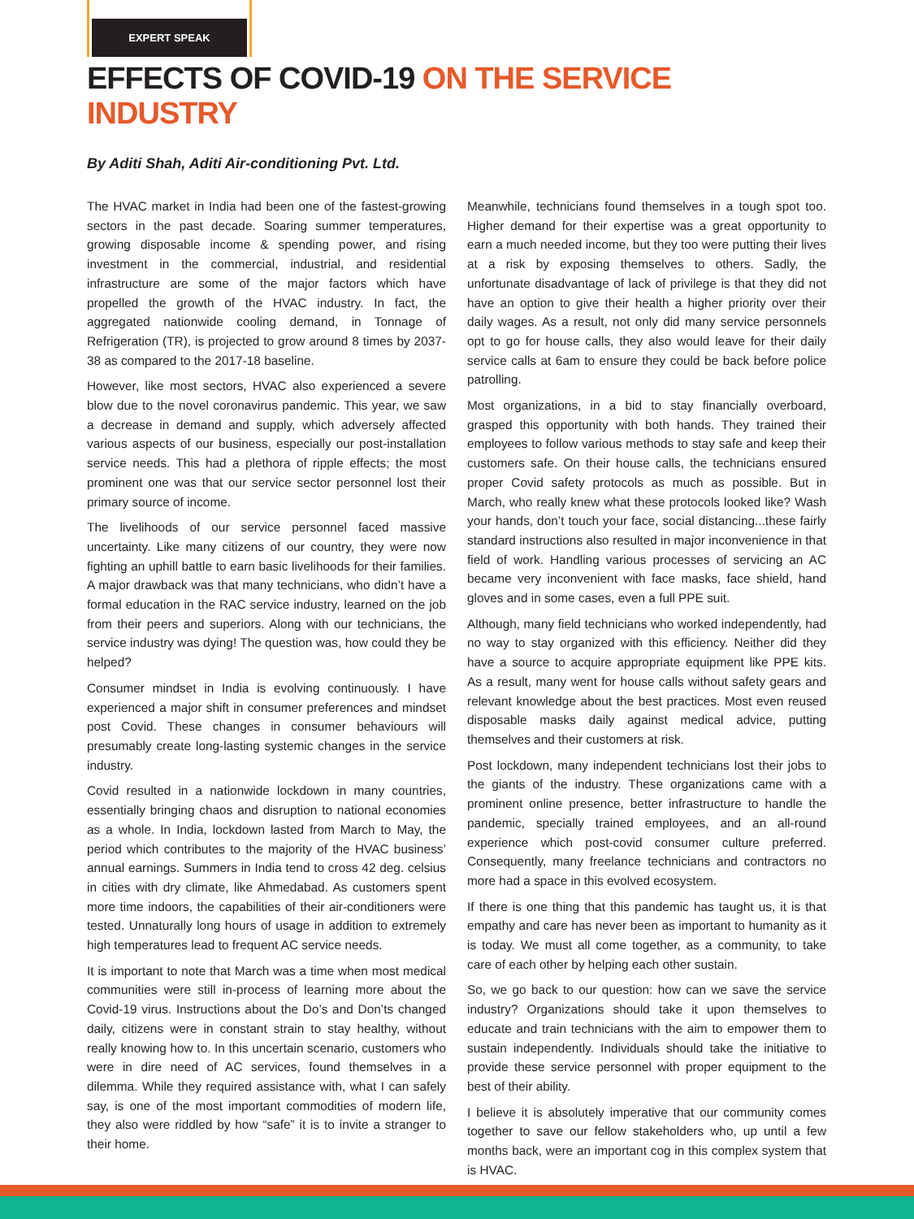EXPERT SPEAK
EFFECTS OF COVID-19 ON THE SERVICE INDUSTRY
By Aditi Shah, Aditi Air-conditioning Pvt. Ltd.
The HVAC market in India had been one of the fastest-growing sectors in the past decade. Soaring summer temperatures, growing disposable income & spending power, and rising investment in the commercial, industrial, and residential infrastructure are some of the major factors which have propelled the growth of the HVAC industry. In fact, the aggregated nationwide cooling demand, in Tonnage of Refrigeration (TR), is projected to grow around 8 times by 2037-38 as compared to the 2017-18 baseline.
However, like most sectors, HVAC also experienced a severe blow due to the novel coronavirus pandemic. This year, we saw a decrease in demand and supply, which adversely affected various aspects of our business, especially our post-installation service needs. This had a plethora of ripple effects; the most prominent one was that our service sector personnel lost their primary source of income.
The livelihoods of our service personnel faced massive uncertainty. Like many citizens of our country, they were now fighting an uphill battle to earn basic livelihoods for their families. A major drawback was that many technicians, who didn’t have a formal education in the RAC service industry, learned on the job from their peers and superiors. Along with our technicians, the service industry was dying! The question was, how could they be helped?
Consumer mindset in India is evolving continuously. I have experienced a major shift in consumer preferences and mindset post Covid. These changes in consumer behaviours will presumably create long-lasting systemic changes in the service industry.
Covid resulted in a nationwide lockdown in many countries, essentially bringing chaos and disruption to national economies as a whole. In India, lockdown lasted from March to May, the period which contributes to the majority of the HVAC business’ annual earnings. Summers in India tend to cross 42 deg. celsius in cities with dry climate, like Ahmedabad. As customers spent more time indoors, the capabilities of their air-conditioners were tested. Unnaturally long hours of usage in addition to extremely high temperatures lead to frequent AC service needs.
It is important to note that March was a time when most medical communities were still in-process of learning more about the Covid-19 virus. Instructions about the Do’s and Don’ts changed daily, citizens were in constant strain to stay healthy, without really knowing how to. In this uncertain scenario, customers who were in dire need of AC services, found themselves in a dilemma. While they required assistance with, what I can safely say, is one of the most important commodities of modern life, they also were riddled by how “safe” it is to invite a stranger to their home.
Meanwhile, technicians found themselves in a tough spot too. Higher demand for their expertise was a great opportunity to earn a much needed income, but they too were putting their lives at a risk by exposing themselves to others. Sadly, the unfortunate disadvantage of lack of privilege is that they did not have an option to give their health a higher priority over their daily wages. As a result, not only did many service personnels opt to go for house calls, they also would leave for their daily service calls at 6am to ensure they could be back before police patrolling.
Most organizations, in a bid to stay financially overboard, grasped this opportunity with both hands. They trained their employees to follow various methods to stay safe and keep their customers safe. On their house calls, the technicians ensured proper Covid safety protocols as much as possible. But in March, who really knew what these protocols looked like? Wash your hands, don’t touch your face, social distancing...these fairly standard instructions also resulted in major inconvenience in that field of work. Handling various processes of servicing an AC became very inconvenient with face masks, face shield, hand gloves and in some cases, even a full PPE suit.
Although, many field technicians who worked independently, had no way to stay organized with this efficiency. Neither did they have a source to acquire appropriate equipment like PPE kits. As a result, many went for house calls without safety gears and relevant knowledge about the best practices. Most even reused disposable masks daily against medical advice, putting themselves and their customers at risk.
Post lockdown, many independent technicians lost their jobs to the giants of the industry. These organizations came with a prominent online presence, better infrastructure to handle the pandemic, specially trained employees, and an all-round experience which post-covid consumer culture preferred. Consequently, many freelance technicians and contractors no more had a space in this evolved ecosystem.
If there is one thing that this pandemic has taught us, it is that empathy and care has never been as important to humanity as it is today. We must all come together, as a community, to take care of each other by helping each other sustain.
So, we go back to our question: how can we save the service industry? Organizations should take it upon themselves to educate and train technicians with the aim to empower them to sustain independently. Individuals should take the initiative to provide these service personnel with proper equipment to the best of their ability.
I believe it is absolutely imperative that our community comes together to save our fellow stakeholders who, up until a few months back, were an important cog in this complex system that is HVAC.